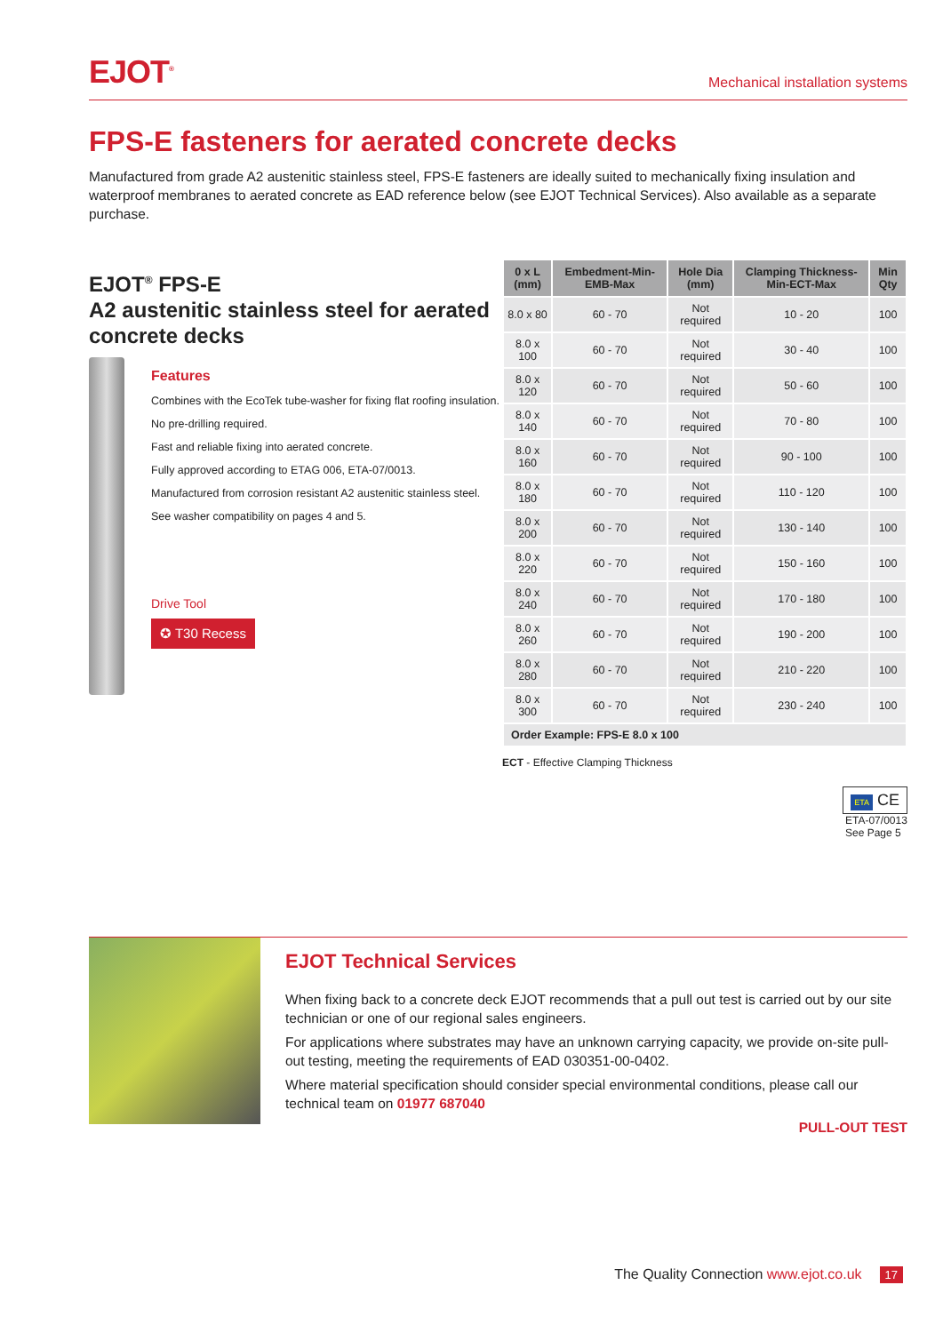EJOT<sup>®</sup>
Mechanical installation systems
FPS-E fasteners for aerated concrete decks
Manufactured from grade A2 austenitic stainless steel, FPS-E fasteners are ideally suited to mechanically fixing insulation and waterproof membranes to aerated concrete as EAD reference below (see EJOT Technical Services). Also available as a separate purchase.
EJOT<sup>®</sup> FPS-E
A2 austenitic stainless steel for aerated concrete decks
Features
Combines with the EcoTek tube-washer for fixing flat roofing insulation.
No pre-drilling required.
Fast and reliable fixing into aerated concrete.
Fully approved according to ETAG 006, ETA-07/0013.
Manufactured from corrosion resistant A2 austenitic stainless steel.
See washer compatibility on pages 4 and 5.
Drive Tool
✪ T30 Recess
| 0 x L (mm) | Embedment-Min-EMB-Max | Hole Dia (mm) | Clamping Thickness-Min-ECT-Max | Min Qty |
| --- | --- | --- | --- | --- |
| 8.0 x 80 | 60 - 70 | Not required | 10 - 20 | 100 |
| 8.0 x 100 | 60 - 70 | Not required | 30 - 40 | 100 |
| 8.0 x 120 | 60 - 70 | Not required | 50 - 60 | 100 |
| 8.0 x 140 | 60 - 70 | Not required | 70 - 80 | 100 |
| 8.0 x 160 | 60 - 70 | Not required | 90 - 100 | 100 |
| 8.0 x 180 | 60 - 70 | Not required | 110 - 120 | 100 |
| 8.0 x 200 | 60 - 70 | Not required | 130 - 140 | 100 |
| 8.0 x 220 | 60 - 70 | Not required | 150 - 160 | 100 |
| 8.0 x 240 | 60 - 70 | Not required | 170 - 180 | 100 |
| 8.0 x 260 | 60 - 70 | Not required | 190 - 200 | 100 |
| 8.0 x 280 | 60 - 70 | Not required | 210 - 220 | 100 |
| 8.0 x 300 | 60 - 70 | Not required | 230 - 240 | 100 |
| Order Example: FPS-E 8.0 x 100 | | | | |
ECT - Effective Clamping Thickness
ETA CE
ETA-07/0013
See Page 5
EJOT Technical Services
When fixing back to a concrete deck EJOT recommends that a pull out test is carried out by our site technician or one of our regional sales engineers.
For applications where substrates may have an unknown carrying capacity, we provide on-site pull-out testing, meeting the requirements of EAD 030351-00-0402.
Where material specification should consider special environmental conditions, please call our technical team on 01977 687040
PULL-OUT TEST
The Quality Connection www.ejot.co.uk 17